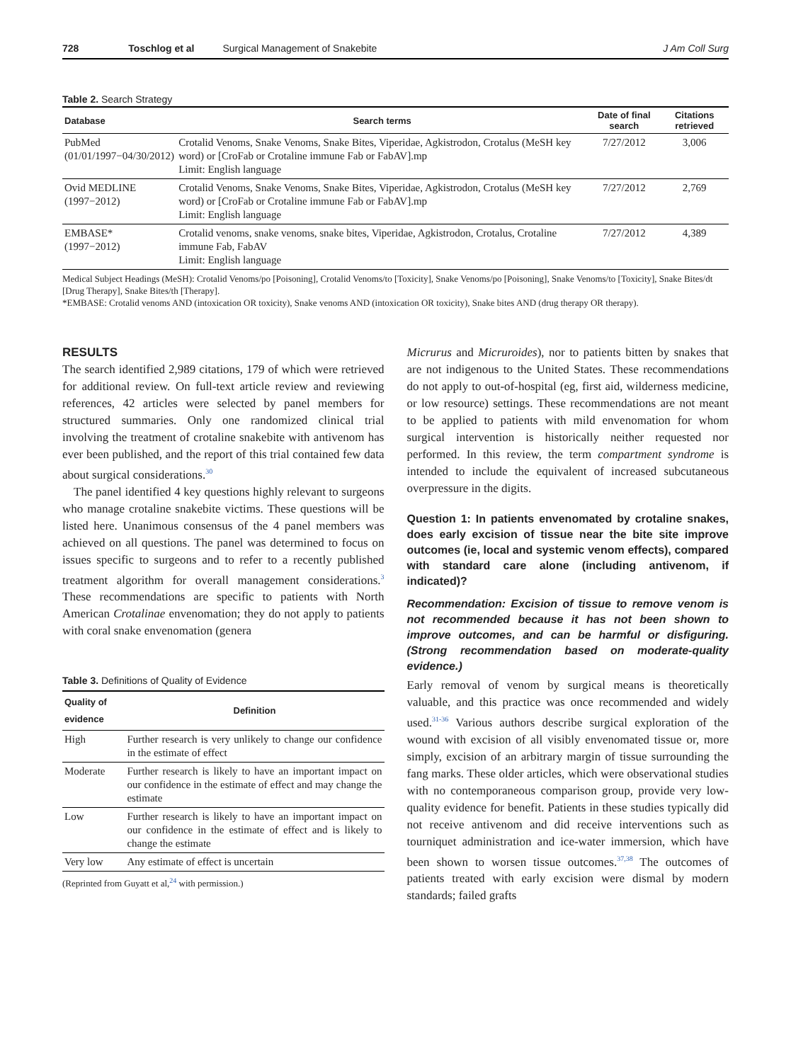728 Toschlog et al Surgical Management of Snakebite J Am Coll Surg
Table 2. Search Strategy
| Database | Search terms | Date of final search | Citations retrieved |
| --- | --- | --- | --- |
| PubMed (01/01/1997−04/30/2012) | Crotalid Venoms, Snake Venoms, Snake Bites, Viperidae, Agkistrodon, Crotalus (MeSH key word) or [CroFab or Crotaline immune Fab or FabAV].mp Limit: English language | 7/27/2012 | 3,006 |
| Ovid MEDLINE (1997−2012) | Crotalid Venoms, Snake Venoms, Snake Bites, Viperidae, Agkistrodon, Crotalus (MeSH key word) or [CroFab or Crotaline immune Fab or FabAV].mp Limit: English language | 7/27/2012 | 2,769 |
| EMBASE* (1997−2012) | Crotalid venoms, snake venoms, snake bites, Viperidae, Agkistrodon, Crotalus, Crotaline immune Fab, FabAV Limit: English language | 7/27/2012 | 4,389 |
Medical Subject Headings (MeSH): Crotalid Venoms/po [Poisoning], Crotalid Venoms/to [Toxicity], Snake Venoms/po [Poisoning], Snake Venoms/to [Toxicity], Snake Bites/dt [Drug Therapy], Snake Bites/th [Therapy].
*EMBASE: Crotalid venoms AND (intoxication OR toxicity), Snake venoms AND (intoxication OR toxicity), Snake bites AND (drug therapy OR therapy).
RESULTS
The search identified 2,989 citations, 179 of which were retrieved for additional review. On full-text article review and reviewing references, 42 articles were selected by panel members for structured summaries. Only one randomized clinical trial involving the treatment of crotaline snakebite with antivenom has ever been published, and the report of this trial contained few data about surgical considerations.<sup>30</sup>
The panel identified 4 key questions highly relevant to surgeons who manage crotaline snakebite victims. These questions will be listed here. Unanimous consensus of the 4 panel members was achieved on all questions. The panel was determined to focus on issues specific to surgeons and to refer to a recently published treatment algorithm for overall management considerations.<sup>3</sup> These recommendations are specific to patients with North American Crotalinae envenomation; they do not apply to patients with coral snake envenomation (genera
Table 3. Definitions of Quality of Evidence
| Quality of evidence | Definition |
| --- | --- |
| High | Further research is very unlikely to change our confidence in the estimate of effect |
| Moderate | Further research is likely to have an important impact on our confidence in the estimate of effect and may change the estimate |
| Low | Further research is likely to have an important impact on our confidence in the estimate of effect and is likely to change the estimate |
| Very low | Any estimate of effect is uncertain |
(Reprinted from Guyatt et al,<sup>24</sup> with permission.)
Micrurus and Micruroides), nor to patients bitten by snakes that are not indigenous to the United States. These recommendations do not apply to out-of-hospital (eg, first aid, wilderness medicine, or low resource) settings. These recommendations are not meant to be applied to patients with mild envenomation for whom surgical intervention is historically neither requested nor performed. In this review, the term compartment syndrome is intended to include the equivalent of increased subcutaneous overpressure in the digits.
Question 1: In patients envenomated by crotaline snakes, does early excision of tissue near the bite site improve outcomes (ie, local and systemic venom effects), compared with standard care alone (including antivenom, if indicated)?
Recommendation: Excision of tissue to remove venom is not recommended because it has not been shown to improve outcomes, and can be harmful or disfiguring. (Strong recommendation based on moderate-quality evidence.)
Early removal of venom by surgical means is theoretically valuable, and this practice was once recommended and widely used.<sup>31-36</sup> Various authors describe surgical exploration of the wound with excision of all visibly envenomated tissue or, more simply, excision of an arbitrary margin of tissue surrounding the fang marks. These older articles, which were observational studies with no contemporaneous comparison group, provide very low-quality evidence for benefit. Patients in these studies typically did not receive antivenom and did receive interventions such as tourniquet administration and ice-water immersion, which have been shown to worsen tissue outcomes.<sup>37,38</sup> The outcomes of patients treated with early excision were dismal by modern standards; failed grafts